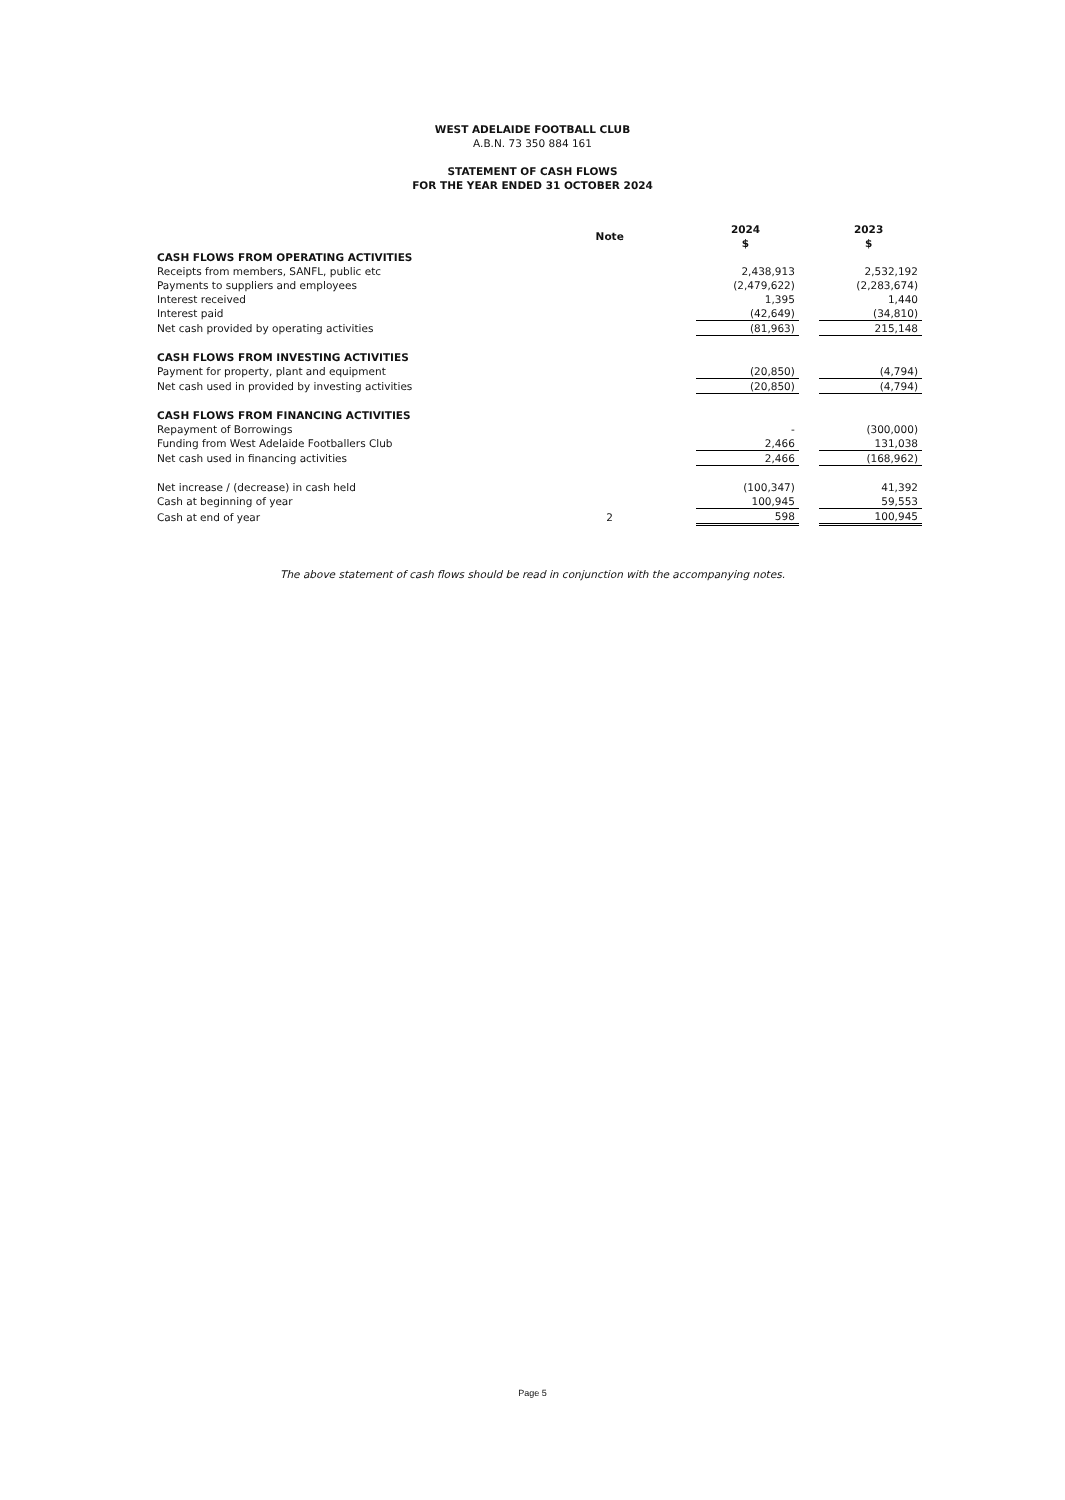WEST ADELAIDE FOOTBALL CLUB
A.B.N. 73 350 884 161
STATEMENT OF CASH FLOWS
FOR THE YEAR ENDED 31 OCTOBER 2024
| | Note | 2024 $ | | 2023 $ |
| --- | --- | --- | --- | --- |
| CASH FLOWS FROM OPERATING ACTIVITIES | | | | |
| Receipts from members, SANFL, public etc | | 2,438,913 | | 2,532,192 |
| Payments to suppliers and employees | | (2,479,622) | | (2,283,674) |
| Interest received | | 1,395 | | 1,440 |
| Interest paid | | (42,649) | | (34,810) |
| Net cash provided by operating activities | | (81,963) | | 215,148 |
| CASH FLOWS FROM INVESTING ACTIVITIES | | | | |
| Payment for property, plant and equipment | | (20,850) | | (4,794) |
| Net cash used in provided by investing activities | | (20,850) | | (4,794) |
| CASH FLOWS FROM FINANCING ACTIVITIES | | | | |
| Repayment of Borrowings | | - | | (300,000) |
| Funding from West Adelaide Footballers Club | | 2,466 | | 131,038 |
| Net cash used in financing activities | | 2,466 | | (168,962) |
| Net increase / (decrease) in cash held | | (100,347) | | 41,392 |
| Cash at beginning of year | | 100,945 | | 59,553 |
| Cash at end of year | 2 | 598 | | 100,945 |
The above statement of cash flows should be read in conjunction with the accompanying notes.
Page 5